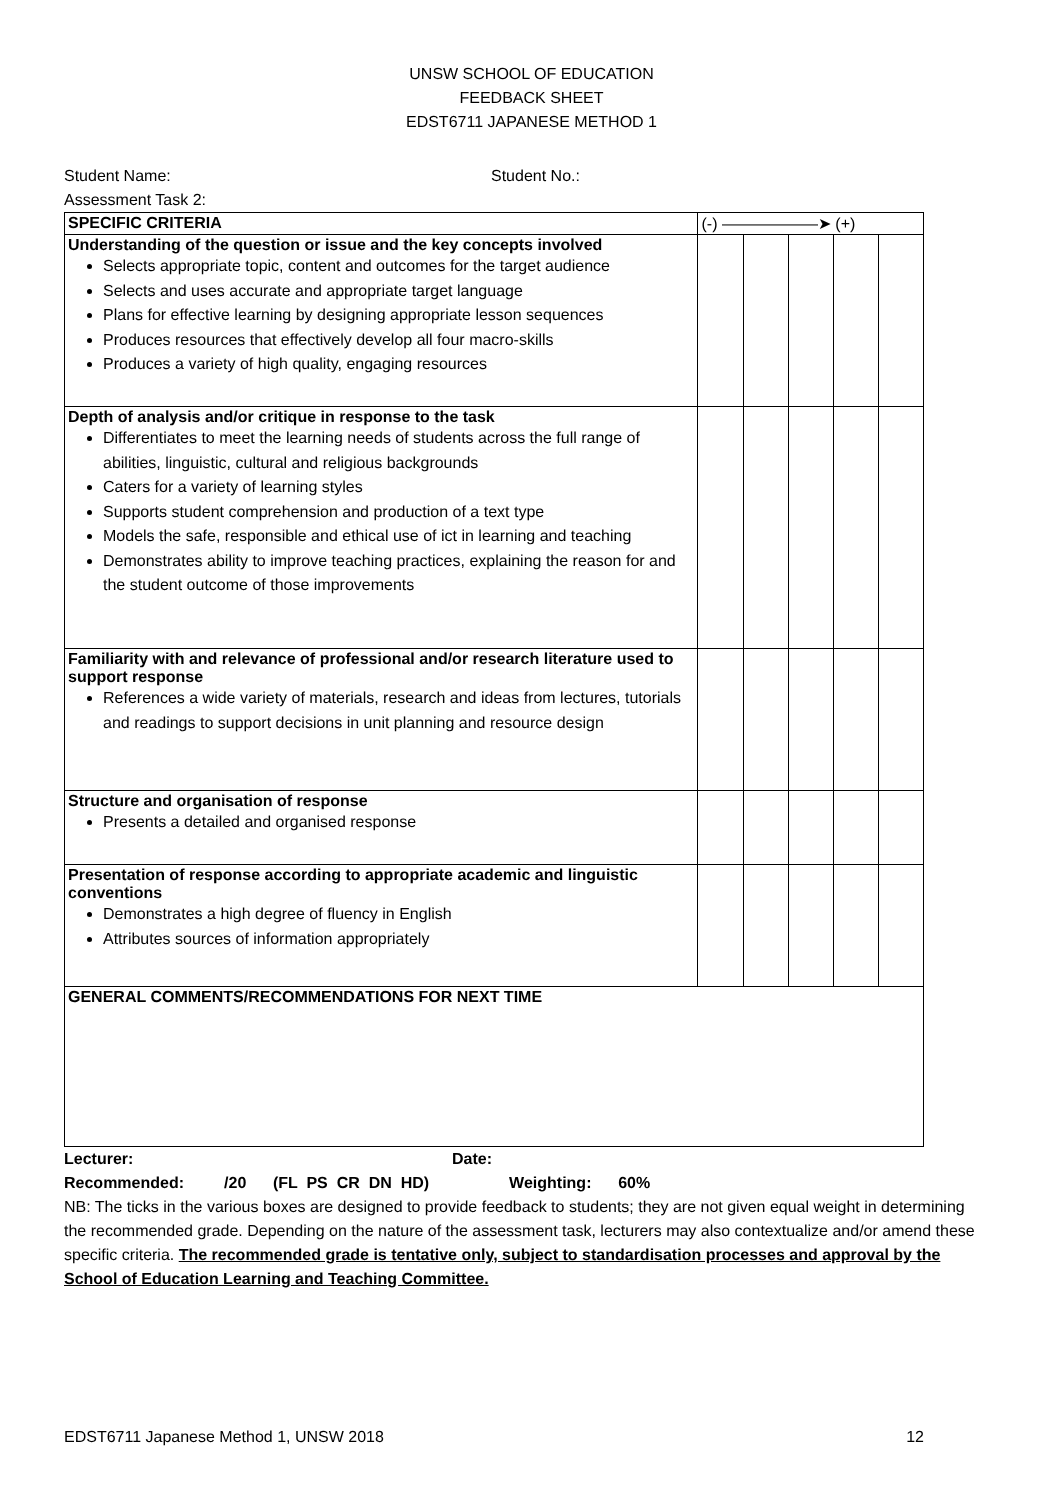UNSW SCHOOL OF EDUCATION
FEEDBACK SHEET
EDST6711 JAPANESE METHOD 1
Student Name: Student No.:
Assessment Task 2:
| SPECIFIC CRITERIA | (-) ——————➤ (+) | | | | |
| --- | --- | --- | --- | --- | --- |
| Understanding of the question or issue and the key concepts involved Selects appropriate topic, content and outcomes for the target audience Selects and uses accurate and appropriate target language Plans for effective learning by designing appropriate lesson sequences Produces resources that effectively develop all four macro-skills Produces a variety of high quality, engaging resources | | | | | |
| Depth of analysis and/or critique in response to the task Differentiates to meet the learning needs of students across the full range of abilities, linguistic, cultural and religious backgrounds Caters for a variety of learning styles Supports student comprehension and production of a text type Models the safe, responsible and ethical use of ict in learning and teaching Demonstrates ability to improve teaching practices, explaining the reason for and the student outcome of those improvements | | | | | |
| Familiarity with and relevance of professional and/or research literature used to support response References a wide variety of materials, research and ideas from lectures, tutorials and readings to support decisions in unit planning and resource design | | | | | |
| Structure and organisation of response Presents a detailed and organised response | | | | | |
| Presentation of response according to appropriate academic and linguistic conventions Demonstrates a high degree of fluency in English Attributes sources of information appropriately | | | | | |
| GENERAL COMMENTS/RECOMMENDATIONS FOR NEXT TIME | | | | | |
Lecturer: Date:
Recommended: /20 (FL PS CR DN HD) Weighting: 60%
NB: The ticks in the various boxes are designed to provide feedback to students; they are not given equal weight in determining the recommended grade. Depending on the nature of the assessment task, lecturers may also contextualize and/or amend these specific criteria. The recommended grade is tentative only, subject to standardisation processes and approval by the School of Education Learning and Teaching Committee.
EDST6711 Japanese Method 1, UNSW 2018 12